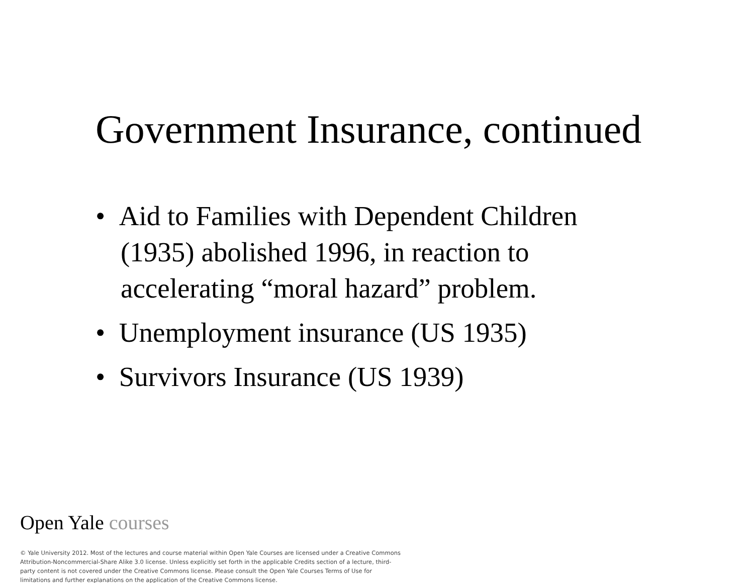Government Insurance, continued
• Aid to Families with Dependent Children (1935) abolished 1996, in reaction to accelerating “moral hazard” problem.
• Unemployment insurance (US 1935)
• Survivors Insurance (US 1939)
Open Yale courses
© Yale University 2012. Most of the lectures and course material within Open Yale Courses are licensed under a Creative Commons Attribution-Noncommercial-Share Alike 3.0 license. Unless explicitly set forth in the applicable Credits section of a lecture, third-party content is not covered under the Creative Commons license. Please consult the Open Yale Courses Terms of Use for limitations and further explanations on the application of the Creative Commons license.